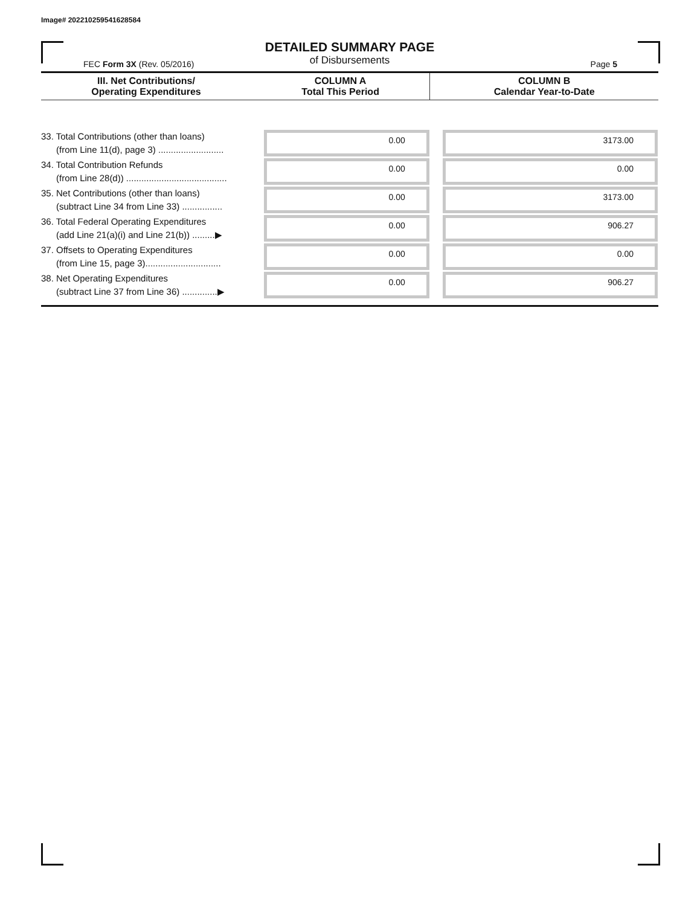Image# 202210259541628584
DETAILED SUMMARY PAGE
of Disbursements
FEC Form 3X (Rev. 05/2016) Page 5
| III. Net Contributions/ Operating Expenditures | COLUMN A Total This Period | COLUMN B Calendar Year-to-Date |
| --- | --- | --- |
| 33. Total Contributions (other than loans) (from Line 11(d), page 3) .......................... | 0.00 | 3173.00 |
| 34. Total Contribution Refunds (from Line 28(d)) ........................................ | 0.00 | 0.00 |
| 35. Net Contributions (other than loans) (subtract Line 34 from Line 33) ................ | 0.00 | 3173.00 |
| 36. Total Federal Operating Expenditures (add Line 21(a)(i) and Line 21(b)) .........▶ | 0.00 | 906.27 |
| 37. Offsets to Operating Expenditures (from Line 15, page 3).............................. | 0.00 | 0.00 |
| 38. Net Operating Expenditures (subtract Line 37 from Line 36) ..............▶ | 0.00 | 906.27 |